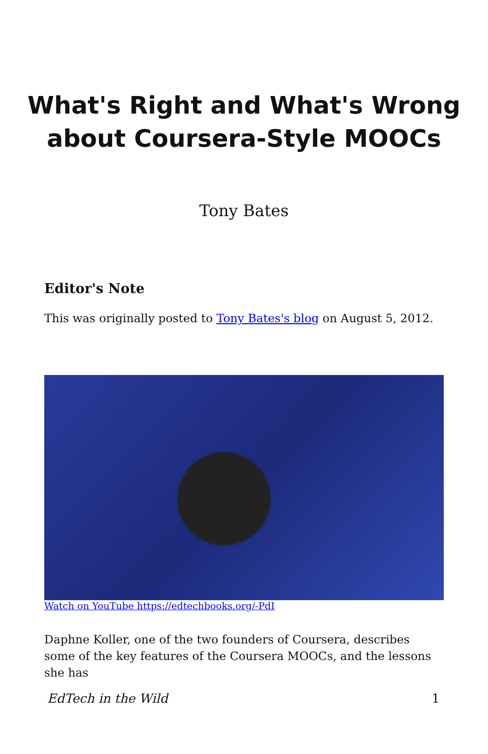What's Right and What's Wrong about Coursera-Style MOOCs
Tony Bates
Editor's Note
This was originally posted to Tony Bates's blog on August 5, 2012.
Watch on YouTube https://edtechbooks.org/-PdI
Daphne Koller, one of the two founders of Coursera, describes some of the key features of the Coursera MOOCs, and the lessons she has
EdTech in the Wild 1